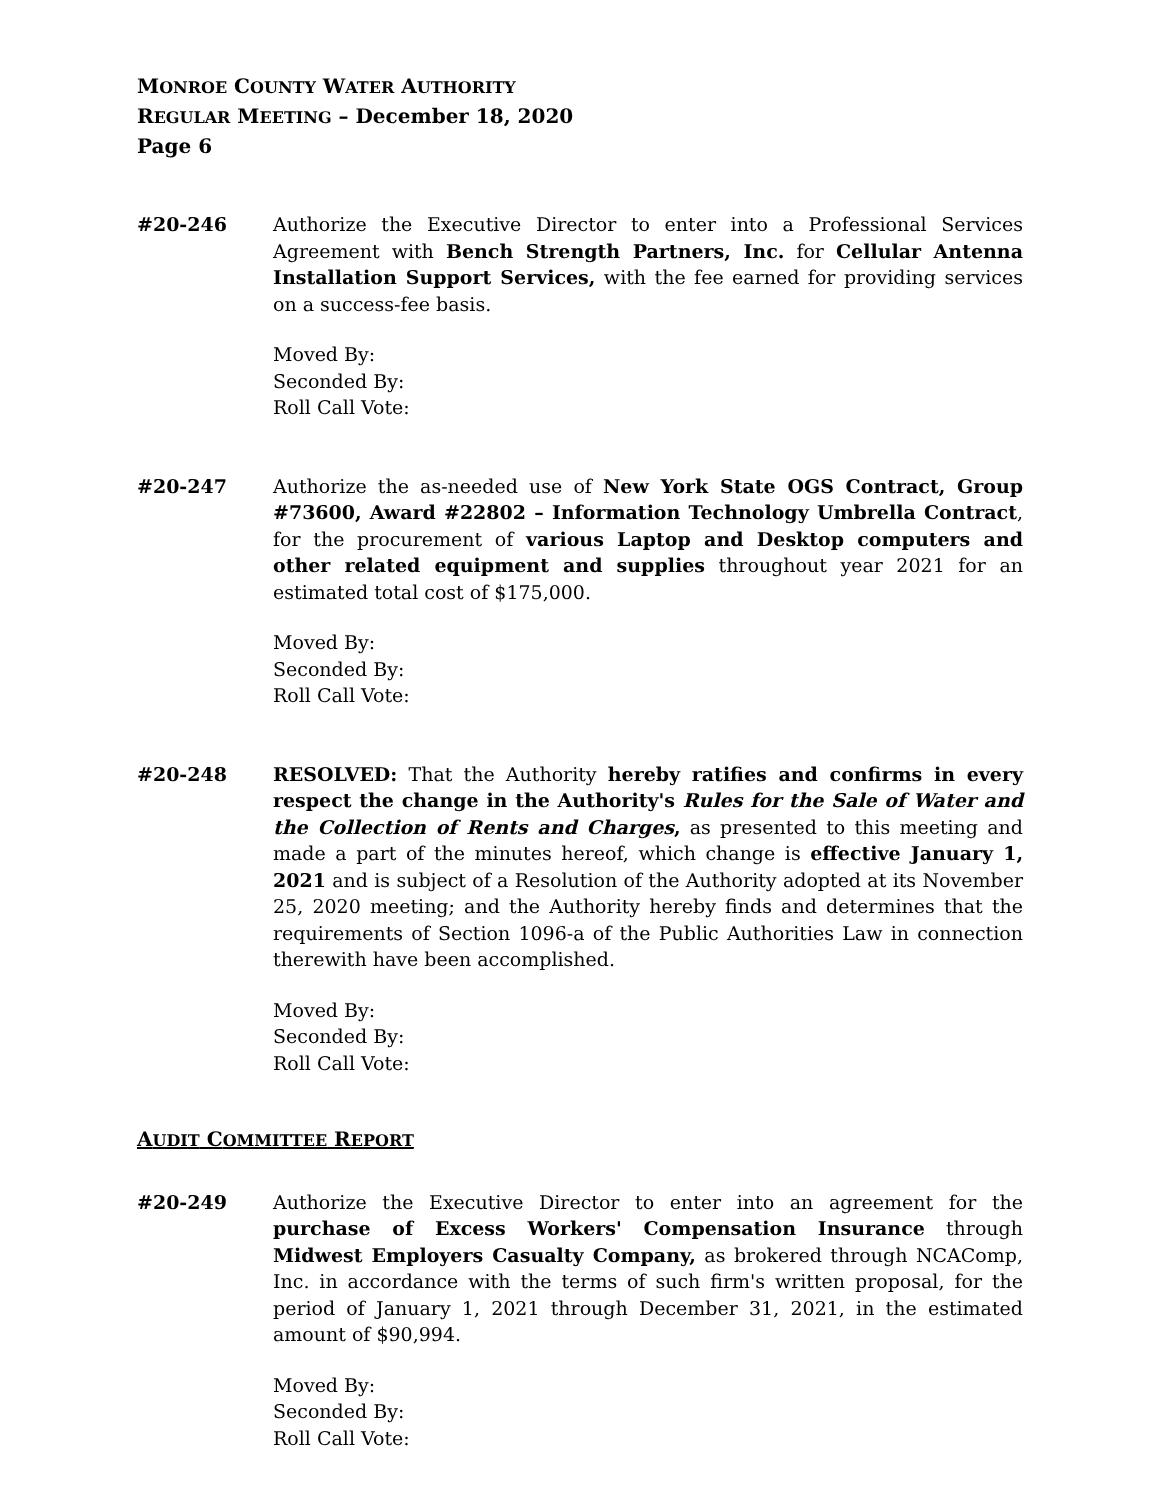MONROE COUNTY WATER AUTHORITY
REGULAR MEETING – December 18, 2020
Page 6
#20-246 Authorize the Executive Director to enter into a Professional Services Agreement with Bench Strength Partners, Inc. for Cellular Antenna Installation Support Services, with the fee earned for providing services on a success-fee basis.
Moved By:
Seconded By:
Roll Call Vote:
#20-247 Authorize the as-needed use of New York State OGS Contract, Group #73600, Award #22802 – Information Technology Umbrella Contract, for the procurement of various Laptop and Desktop computers and other related equipment and supplies throughout year 2021 for an estimated total cost of $175,000.
Moved By:
Seconded By:
Roll Call Vote:
#20-248 RESOLVED: That the Authority hereby ratifies and confirms in every respect the change in the Authority's Rules for the Sale of Water and the Collection of Rents and Charges, as presented to this meeting and made a part of the minutes hereof, which change is effective January 1, 2021 and is subject of a Resolution of the Authority adopted at its November 25, 2020 meeting; and the Authority hereby finds and determines that the requirements of Section 1096-a of the Public Authorities Law in connection therewith have been accomplished.
Moved By:
Seconded By:
Roll Call Vote:
AUDIT COMMITTEE REPORT
#20-249 Authorize the Executive Director to enter into an agreement for the purchase of Excess Workers' Compensation Insurance through Midwest Employers Casualty Company, as brokered through NCAComp, Inc. in accordance with the terms of such firm's written proposal, for the period of January 1, 2021 through December 31, 2021, in the estimated amount of $90,994.
Moved By:
Seconded By:
Roll Call Vote: